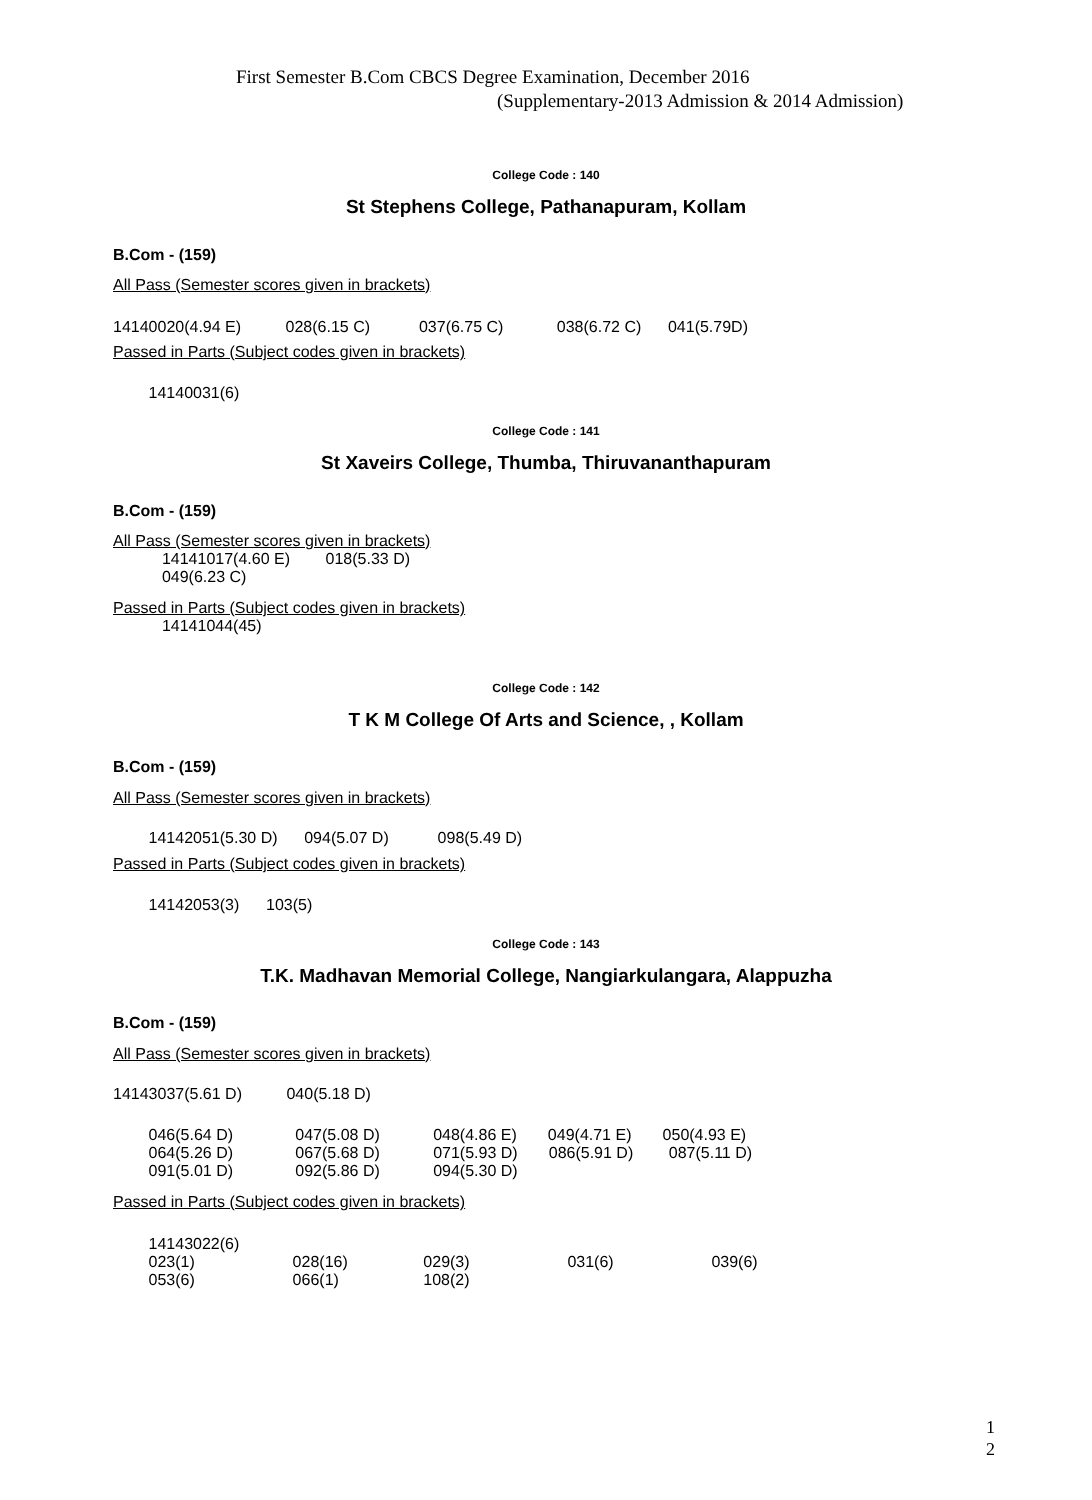First Semester B.Com CBCS Degree Examination, December 2016
(Supplementary-2013 Admission & 2014 Admission)
College Code : 140
St Stephens College, Pathanapuram, Kollam
B.Com - (159)
All Pass (Semester scores given in brackets)
14140020(4.94 E) 028(6.15 C) 037(6.75 C) 038(6.72 C) 041(5.79D)
Passed in Parts (Subject codes given in brackets)
14140031(6)
College Code : 141
St Xaveirs College, Thumba, Thiruvananthapuram
B.Com - (159)
All Pass (Semester scores given in brackets) 14141017(4.60 E) 018(5.33 D) 049(6.23 C)
Passed in Parts (Subject codes given in brackets) 14141044(45)
College Code : 142
T K M College Of Arts and Science, , Kollam
B.Com - (159)
All Pass (Semester scores given in brackets)
14142051(5.30 D) 094(5.07 D) 098(5.49 D)
Passed in Parts (Subject codes given in brackets)
14142053(3) 103(5)
College Code : 143
T.K. Madhavan Memorial College, Nangiarkulangara, Alappuzha
B.Com - (159)
All Pass (Semester scores given in brackets)
14143037(5.61 D) 040(5.18 D)
046(5.64 D) 047(5.08 D) 048(4.86 E) 049(4.71 E) 050(4.93 E) 064(5.26 D) 067(5.68 D) 071(5.93 D) 086(5.91 D) 087(5.11 D) 091(5.01 D) 092(5.86 D) 094(5.30 D)
Passed in Parts (Subject codes given in brackets)
14143022(6) 023(1) 028(16) 029(3) 031(6) 039(6) 053(6) 066(1) 108(2)
1
2